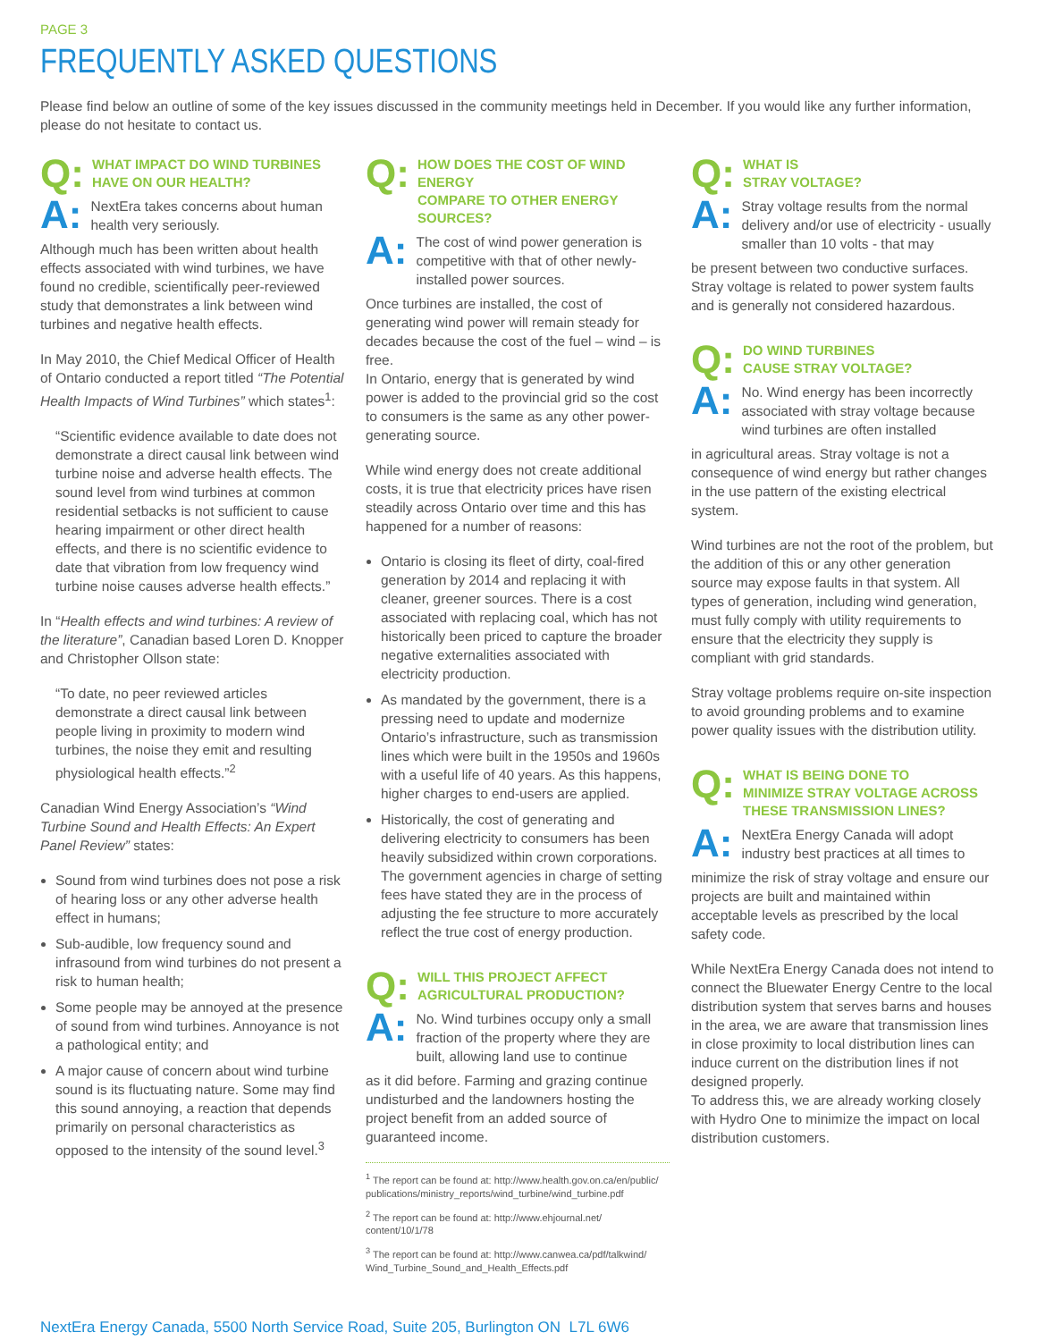PAGE 3
FREQUENTLY ASKED QUESTIONS
Please find below an outline of some of the key issues discussed in the community meetings held in December. If you would like any further information, please do not hesitate to contact us.
Q:
WHAT IMPACT DO WIND TURBINES
HAVE ON OUR HEALTH?
A:
NextEra takes concerns about human health very seriously.
Although much has been written about health effects associated with wind turbines, we have found no credible, scientifically peer-reviewed study that demonstrates a link between wind turbines and negative health effects.
In May 2010, the Chief Medical Officer of Health of Ontario conducted a report titled “The Potential Health Impacts of Wind Turbines” which states<sup>1</sup>:
“Scientific evidence available to date does not demonstrate a direct causal link between wind turbine noise and adverse health effects. The sound level from wind turbines at common residential setbacks is not sufficient to cause hearing impairment or other direct health effects, and there is no scientific evidence to date that vibration from low frequency wind turbine noise causes adverse health effects.”
In “Health effects and wind turbines: A review of the literature”, Canadian based Loren D. Knopper and Christopher Ollson state:
“To date, no peer reviewed articles demonstrate a direct causal link between people living in proximity to modern wind turbines, the noise they emit and resulting physiological health effects.”<sup>2</sup>
Canadian Wind Energy Association’s “Wind Turbine Sound and Health Effects: An Expert Panel Review” states:
Sound from wind turbines does not pose a risk of hearing loss or any other adverse health effect in humans;
Sub-audible, low frequency sound and infrasound from wind turbines do not present a risk to human health;
Some people may be annoyed at the presence of sound from wind turbines. Annoyance is not a pathological entity; and
A major cause of concern about wind turbine sound is its fluctuating nature. Some may find this sound annoying, a reaction that depends primarily on personal characteristics as opposed to the intensity of the sound level.<sup>3</sup>
Q:
HOW DOES THE COST OF WIND ENERGY
COMPARE TO OTHER ENERGY SOURCES?
A:
The cost of wind power generation is competitive with that of other newly-installed power sources.
Once turbines are installed, the cost of generating wind power will remain steady for decades because the cost of the fuel – wind – is free.
In Ontario, energy that is generated by wind power is added to the provincial grid so the cost to consumers is the same as any other power-generating source.
While wind energy does not create additional costs, it is true that electricity prices have risen steadily across Ontario over time and this has happened for a number of reasons:
Ontario is closing its fleet of dirty, coal-fired generation by 2014 and replacing it with cleaner, greener sources. There is a cost associated with replacing coal, which has not historically been priced to capture the broader negative externalities associated with electricity production.
As mandated by the government, there is a pressing need to update and modernize Ontario’s infrastructure, such as transmission lines which were built in the 1950s and 1960s with a useful life of 40 years. As this happens, higher charges to end-users are applied.
Historically, the cost of generating and delivering electricity to consumers has been heavily subsidized within crown corporations. The government agencies in charge of setting fees have stated they are in the process of adjusting the fee structure to more accurately reflect the true cost of energy production.
Q:
WILL THIS PROJECT AFFECT
AGRICULTURAL PRODUCTION?
A:
No. Wind turbines occupy only a small fraction of the property where they are built, allowing land use to continue
as it did before. Farming and grazing continue undisturbed and the landowners hosting the project benefit from an added source of guaranteed income.
<sup>1</sup> The report can be found at: http://www.health.gov.on.ca/en/public/ publications/ministry_reports/wind_turbine/wind_turbine.pdf
<sup>2</sup> The report can be found at: http://www.ehjournal.net/ content/10/1/78
<sup>3</sup> The report can be found at: http://www.canwea.ca/pdf/talkwind/ Wind_Turbine_Sound_and_Health_Effects.pdf
Q:
WHAT IS
STRAY VOLTAGE?
A:
Stray voltage results from the normal delivery and/or use of electricity - usually smaller than 10 volts - that may
be present between two conductive surfaces. Stray voltage is related to power system faults and is generally not considered hazardous.
Q:
DO WIND TURBINES
CAUSE STRAY VOLTAGE?
A:
No. Wind energy has been incorrectly associated with stray voltage because wind turbines are often installed
in agricultural areas. Stray voltage is not a consequence of wind energy but rather changes in the use pattern of the existing electrical system.
Wind turbines are not the root of the problem, but the addition of this or any other generation source may expose faults in that system. All types of generation, including wind generation, must fully comply with utility requirements to ensure that the electricity they supply is compliant with grid standards.
Stray voltage problems require on-site inspection to avoid grounding problems and to examine power quality issues with the distribution utility.
Q:
WHAT IS BEING DONE TO
MINIMIZE STRAY VOLTAGE ACROSS
THESE TRANSMISSION LINES?
A:
NextEra Energy Canada will adopt industry best practices at all times to
minimize the risk of stray voltage and ensure our projects are built and maintained within acceptable levels as prescribed by the local safety code.
While NextEra Energy Canada does not intend to connect the Bluewater Energy Centre to the local distribution system that serves barns and houses in the area, we are aware that transmission lines in close proximity to local distribution lines can induce current on the distribution lines if not designed properly.
To address this, we are already working closely with Hydro One to minimize the impact on local distribution customers.
NextEra Energy Canada, 5500 North Service Road, Suite 205, Burlington ON L7L 6W6